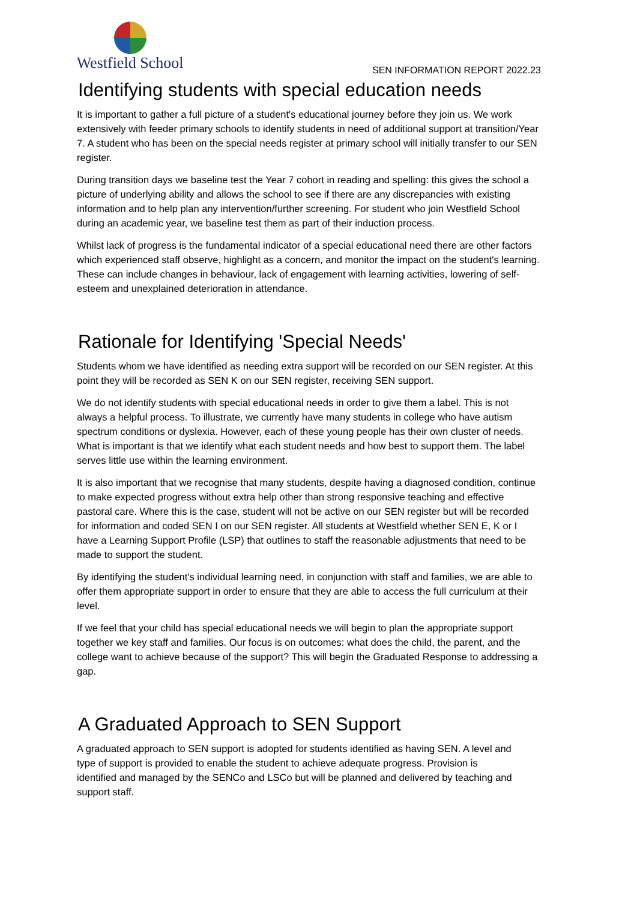Westfield School
SEN INFORMATION REPORT 2022.23
Identifying students with special education needs
It is important to gather a full picture of a student's educational journey before they join us. We work extensively with feeder primary schools to identify students in need of additional support at transition/Year 7. A student who has been on the special needs register at primary school will initially transfer to our SEN register.
During transition days we baseline test the Year 7 cohort in reading and spelling: this gives the school a picture of underlying ability and allows the school to see if there are any discrepancies with existing information and to help plan any intervention/further screening. For student who join Westfield School during an academic year, we baseline test them as part of their induction process.
Whilst lack of progress is the fundamental indicator of a special educational need there are other factors which experienced staff observe, highlight as a concern, and monitor the impact on the student's learning. These can include changes in behaviour, lack of engagement with learning activities, lowering of self-esteem and unexplained deterioration in attendance.
Rationale for Identifying 'Special Needs'
Students whom we have identified as needing extra support will be recorded on our SEN register. At this point they will be recorded as SEN K on our SEN register, receiving SEN support.
We do not identify students with special educational needs in order to give them a label. This is not always a helpful process. To illustrate, we currently have many students in college who have autism spectrum conditions or dyslexia. However, each of these young people has their own cluster of needs. What is important is that we identify what each student needs and how best to support them. The label serves little use within the learning environment.
It is also important that we recognise that many students, despite having a diagnosed condition, continue to make expected progress without extra help other than strong responsive teaching and effective pastoral care. Where this is the case, student will not be active on our SEN register but will be recorded for information and coded SEN I on our SEN register. All students at Westfield whether SEN E, K or I have a Learning Support Profile (LSP) that outlines to staff the reasonable adjustments that need to be made to support the student.
By identifying the student's individual learning need, in conjunction with staff and families, we are able to offer them appropriate support in order to ensure that they are able to access the full curriculum at their level.
If we feel that your child has special educational needs we will begin to plan the appropriate support together we key staff and families. Our focus is on outcomes: what does the child, the parent, and the college want to achieve because of the support? This will begin the Graduated Response to addressing a gap.
A Graduated Approach to SEN Support
A graduated approach to SEN support is adopted for students identified as having SEN. A level and type of support is provided to enable the student to achieve adequate progress. Provision is identified and managed by the SENCo and LSCo but will be planned and delivered by teaching and support staff.